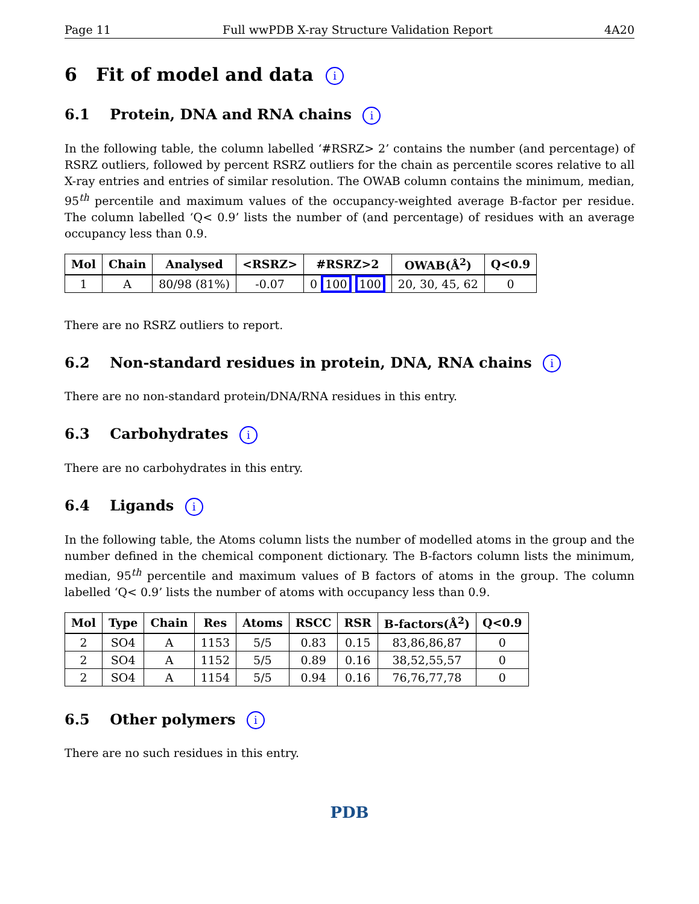Page 11 Full wwPDB X-ray Structure Validation Report 4A20
6 Fit of model and data i
6.1 Protein, DNA and RNA chains i
In the following table, the column labelled ‘#RSRZ> 2’ contains the number (and percentage) of RSRZ outliers, followed by percent RSRZ outliers for the chain as percentile scores relative to all X-ray entries and entries of similar resolution. The OWAB column contains the minimum, median, 95<sup>th</sup> percentile and maximum values of the occupancy-weighted average B-factor per residue. The column labelled ‘Q< 0.9’ lists the number of (and percentage) of residues with an average occupancy less than 0.9.
| Mol | Chain | Analysed | <RSRZ> | #RSRZ>2 | OWAB(Å<sup>2</sup>) | Q<0.9 |
| --- | --- | --- | --- | --- | --- | --- |
| 1 | A | 80/98 (81%) | -0.07 | 0 100 100 | 20, 30, 45, 62 | 0 |
There are no RSRZ outliers to report.
6.2 Non-standard residues in protein, DNA, RNA chains i
There are no non-standard protein/DNA/RNA residues in this entry.
6.3 Carbohydrates i
There are no carbohydrates in this entry.
6.4 Ligands i
In the following table, the Atoms column lists the number of modelled atoms in the group and the number defined in the chemical component dictionary. The B-factors column lists the minimum, median, 95<sup>th</sup> percentile and maximum values of B factors of atoms in the group. The column labelled ‘Q< 0.9’ lists the number of atoms with occupancy less than 0.9.
| Mol | Type | Chain | Res | Atoms | RSCC | RSR | B-factors(Å<sup>2</sup>) | Q<0.9 |
| --- | --- | --- | --- | --- | --- | --- | --- | --- |
| 2 | SO4 | A | 1153 | 5/5 | 0.83 | 0.15 | 83,86,86,87 | 0 |
| 2 | SO4 | A | 1152 | 5/5 | 0.89 | 0.16 | 38,52,55,57 | 0 |
| 2 | SO4 | A | 1154 | 5/5 | 0.94 | 0.16 | 76,76,77,78 | 0 |
6.5 Other polymers i
There are no such residues in this entry.
PDB